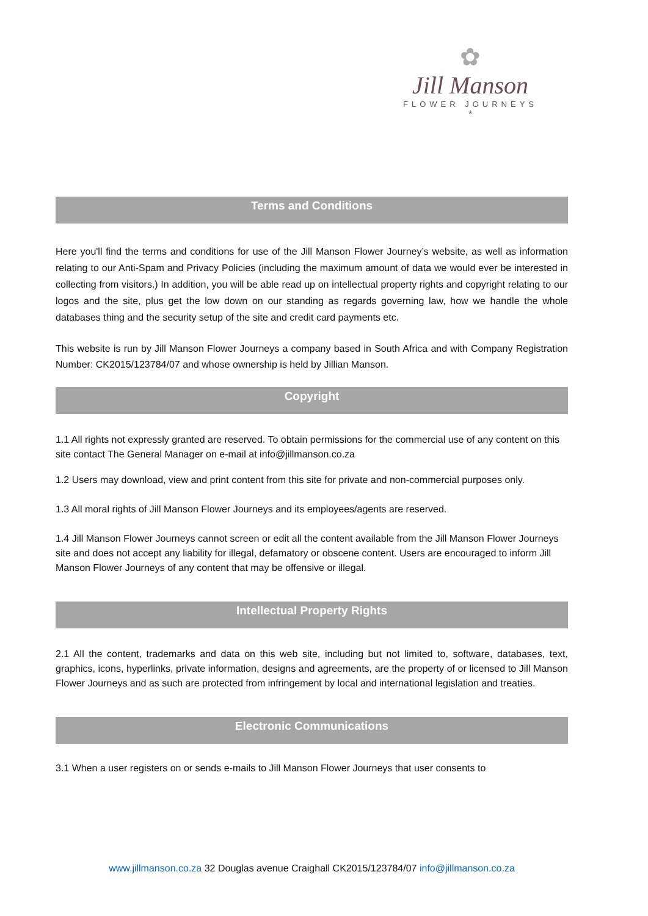✿
Jill Manson
FLOWER JOURNEYS
*
Terms and Conditions
Here you'll find the terms and conditions for use of the Jill Manson Flower Journey’s website, as well as information relating to our Anti-Spam and Privacy Policies (including the maximum amount of data we would ever be interested in collecting from visitors.) In addition, you will be able read up on intellectual property rights and copyright relating to our logos and the site, plus get the low down on our standing as regards governing law, how we handle the whole databases thing and the security setup of the site and credit card payments etc.
This website is run by Jill Manson Flower Journeys a company based in South Africa and with Company Registration Number: CK2015/123784/07 and whose ownership is held by Jillian Manson.
Copyright
1.1 All rights not expressly granted are reserved. To obtain permissions for the commercial use of any content on this site contact The General Manager on e-mail at info@jillmanson.co.za
1.2 Users may download, view and print content from this site for private and non-commercial purposes only.
1.3 All moral rights of Jill Manson Flower Journeys and its employees/agents are reserved.
1.4 Jill Manson Flower Journeys cannot screen or edit all the content available from the Jill Manson Flower Journeys site and does not accept any liability for illegal, defamatory or obscene content. Users are encouraged to inform Jill Manson Flower Journeys of any content that may be offensive or illegal.
Intellectual Property Rights
2.1 All the content, trademarks and data on this web site, including but not limited to, software, databases, text, graphics, icons, hyperlinks, private information, designs and agreements, are the property of or licensed to Jill Manson Flower Journeys and as such are protected from infringement by local and international legislation and treaties.
Electronic Communications
3.1 When a user registers on or sends e-mails to Jill Manson Flower Journeys that user consents to
www.jillmanson.co.za 32 Douglas avenue Craighall CK2015/123784/07 info@jillmanson.co.za